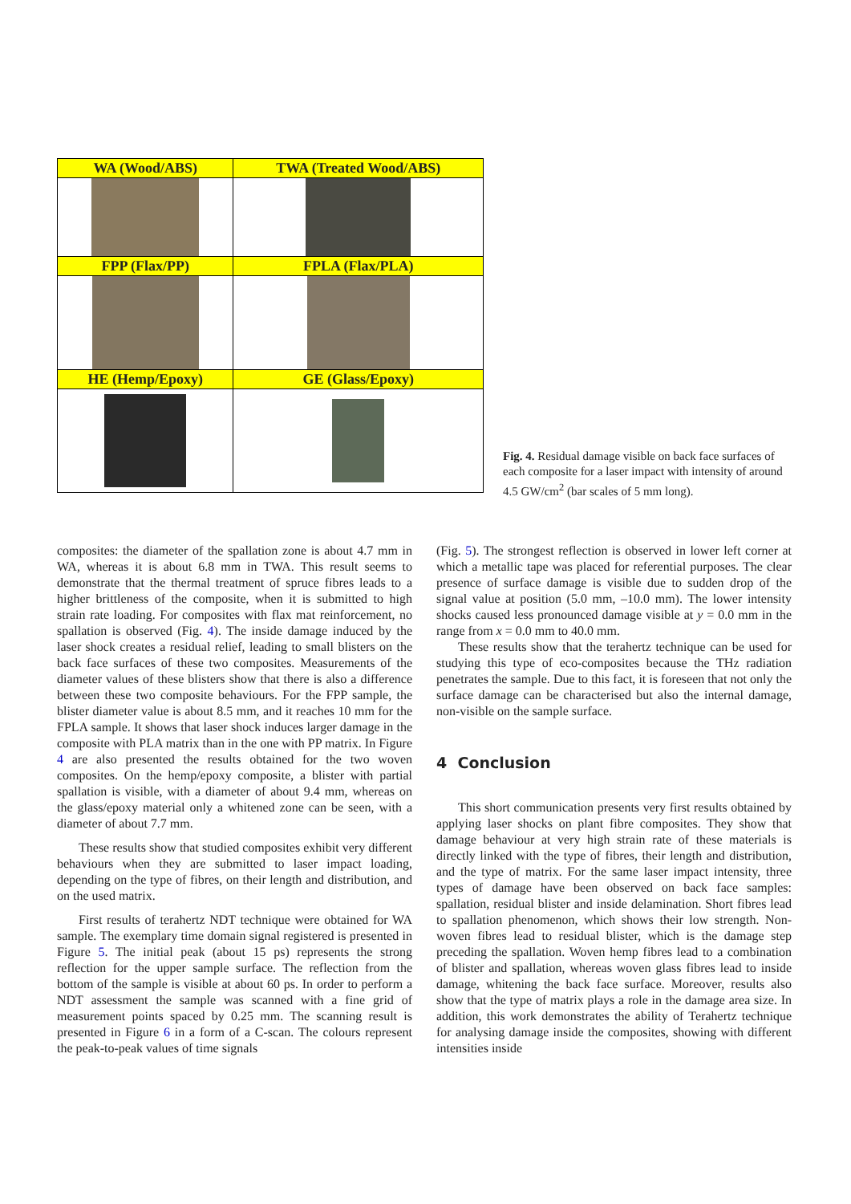| WA (Wood/ABS) | TWA (Treated Wood/ABS) |
| --- | --- |
| FPP (Flax/PP) | FPLA (Flax/PLA) |
| HE (Hemp/Epoxy) | GE (Glass/Epoxy) |
Fig. 4. Residual damage visible on back face surfaces of each composite for a laser impact with intensity of around 4.5 GW/cm<sup>2</sup> (bar scales of 5 mm long).
composites: the diameter of the spallation zone is about 4.7 mm in WA, whereas it is about 6.8 mm in TWA. This result seems to demonstrate that the thermal treatment of spruce fibres leads to a higher brittleness of the composite, when it is submitted to high strain rate loading. For composites with flax mat reinforcement, no spallation is observed (Fig. 4). The inside damage induced by the laser shock creates a residual relief, leading to small blisters on the back face surfaces of these two composites. Measurements of the diameter values of these blisters show that there is also a difference between these two composite behaviours. For the FPP sample, the blister diameter value is about 8.5 mm, and it reaches 10 mm for the FPLA sample. It shows that laser shock induces larger damage in the composite with PLA matrix than in the one with PP matrix. In Figure 4 are also presented the results obtained for the two woven composites. On the hemp/epoxy composite, a blister with partial spallation is visible, with a diameter of about 9.4 mm, whereas on the glass/epoxy material only a whitened zone can be seen, with a diameter of about 7.7 mm.
These results show that studied composites exhibit very different behaviours when they are submitted to laser impact loading, depending on the type of fibres, on their length and distribution, and on the used matrix.
First results of terahertz NDT technique were obtained for WA sample. The exemplary time domain signal registered is presented in Figure 5. The initial peak (about 15 ps) represents the strong reflection for the upper sample surface. The reflection from the bottom of the sample is visible at about 60 ps. In order to perform a NDT assessment the sample was scanned with a fine grid of measurement points spaced by 0.25 mm. The scanning result is presented in Figure 6 in a form of a C-scan. The colours represent the peak-to-peak values of time signals
(Fig. 5). The strongest reflection is observed in lower left corner at which a metallic tape was placed for referential purposes. The clear presence of surface damage is visible due to sudden drop of the signal value at position (5.0 mm, –10.0 mm). The lower intensity shocks caused less pronounced damage visible at y = 0.0 mm in the range from x = 0.0 mm to 40.0 mm.
These results show that the terahertz technique can be used for studying this type of eco-composites because the THz radiation penetrates the sample. Due to this fact, it is foreseen that not only the surface damage can be characterised but also the internal damage, non-visible on the sample surface.
4 Conclusion
This short communication presents very first results obtained by applying laser shocks on plant fibre composites. They show that damage behaviour at very high strain rate of these materials is directly linked with the type of fibres, their length and distribution, and the type of matrix. For the same laser impact intensity, three types of damage have been observed on back face samples: spallation, residual blister and inside delamination. Short fibres lead to spallation phenomenon, which shows their low strength. Non-woven fibres lead to residual blister, which is the damage step preceding the spallation. Woven hemp fibres lead to a combination of blister and spallation, whereas woven glass fibres lead to inside damage, whitening the back face surface. Moreover, results also show that the type of matrix plays a role in the damage area size. In addition, this work demonstrates the ability of Terahertz technique for analysing damage inside the composites, showing with different intensities inside